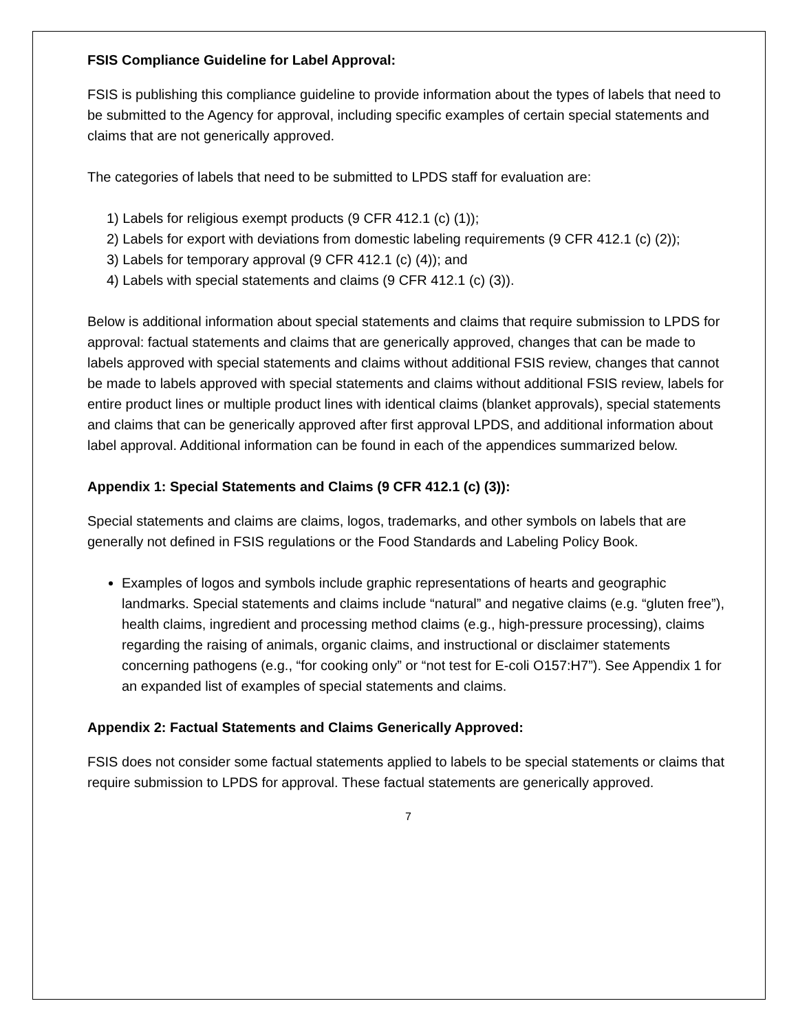FSIS Compliance Guideline for Label Approval:
FSIS is publishing this compliance guideline to provide information about the types of labels that need to be submitted to the Agency for approval, including specific examples of certain special statements and claims that are not generically approved.
The categories of labels that need to be submitted to LPDS staff for evaluation are:
1) Labels for religious exempt products (9 CFR 412.1 (c) (1));
2) Labels for export with deviations from domestic labeling requirements (9 CFR 412.1 (c) (2));
3) Labels for temporary approval (9 CFR 412.1 (c) (4)); and
4) Labels with special statements and claims (9 CFR 412.1 (c) (3)).
Below is additional information about special statements and claims that require submission to LPDS for approval: factual statements and claims that are generically approved, changes that can be made to labels approved with special statements and claims without additional FSIS review, changes that cannot be made to labels approved with special statements and claims without additional FSIS review, labels for entire product lines or multiple product lines with identical claims (blanket approvals), special statements and claims that can be generically approved after first approval LPDS, and additional information about label approval. Additional information can be found in each of the appendices summarized below.
Appendix 1: Special Statements and Claims (9 CFR 412.1 (c) (3)):
Special statements and claims are claims, logos, trademarks, and other symbols on labels that are generally not defined in FSIS regulations or the Food Standards and Labeling Policy Book.
Examples of logos and symbols include graphic representations of hearts and geographic landmarks. Special statements and claims include “natural” and negative claims (e.g. “gluten free”), health claims, ingredient and processing method claims (e.g., high-pressure processing), claims regarding the raising of animals, organic claims, and instructional or disclaimer statements concerning pathogens (e.g., “for cooking only” or “not test for E-coli O157:H7”). See Appendix 1 for an expanded list of examples of special statements and claims.
Appendix 2: Factual Statements and Claims Generically Approved:
FSIS does not consider some factual statements applied to labels to be special statements or claims that require submission to LPDS for approval. These factual statements are generically approved.
7